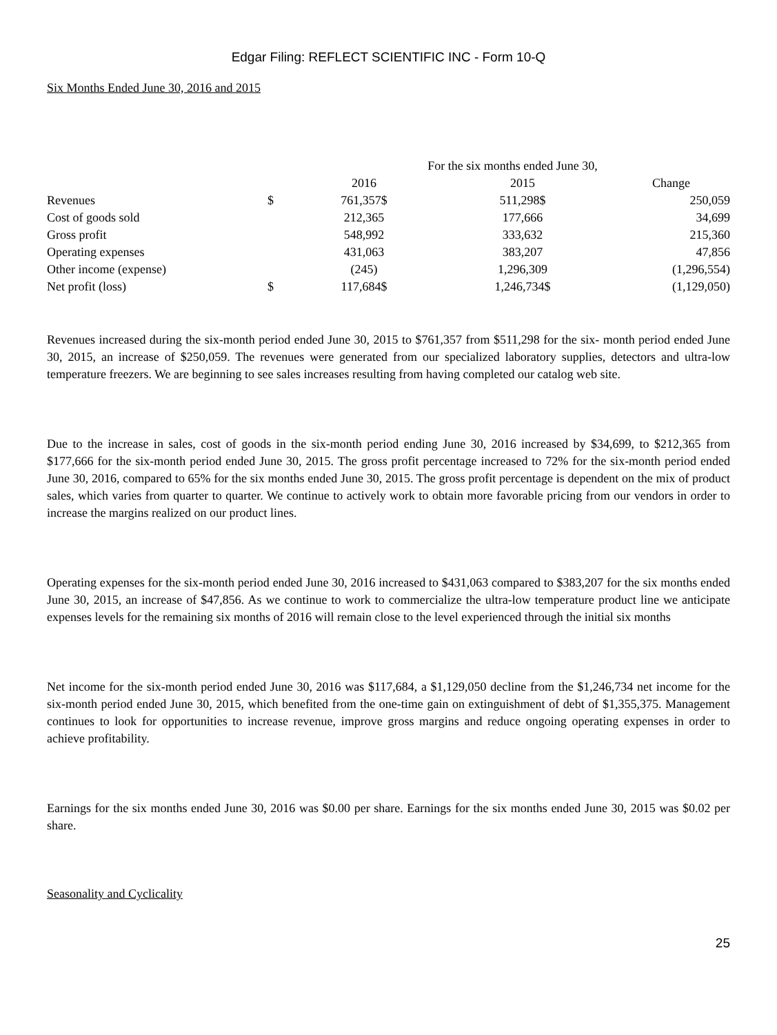Edgar Filing: REFLECT SCIENTIFIC INC - Form 10-Q
Six Months Ended June 30, 2016 and 2015
| | | For the six months ended June 30, | | |
| --- | --- | --- | --- | --- |
| | | 2016 | 2015 | Change |
| Revenues | $ | 761,357$ | 511,298$ | 250,059 |
| Cost of goods sold | | 212,365 | 177,666 | 34,699 |
| Gross profit | | 548,992 | 333,632 | 215,360 |
| Operating expenses | | 431,063 | 383,207 | 47,856 |
| Other income (expense) | | (245) | 1,296,309 | (1,296,554) |
| Net profit (loss) | $ | 117,684$ | 1,246,734$ | (1,129,050) |
Revenues increased during the six-month period ended June 30, 2015 to $761,357 from $511,298 for the six- month period ended June 30, 2015, an increase of $250,059. The revenues were generated from our specialized laboratory supplies, detectors and ultra-low temperature freezers. We are beginning to see sales increases resulting from having completed our catalog web site.
Due to the increase in sales, cost of goods in the six-month period ending June 30, 2016 increased by $34,699, to $212,365 from $177,666 for the six-month period ended June 30, 2015. The gross profit percentage increased to 72% for the six-month period ended June 30, 2016, compared to 65% for the six months ended June 30, 2015. The gross profit percentage is dependent on the mix of product sales, which varies from quarter to quarter. We continue to actively work to obtain more favorable pricing from our vendors in order to increase the margins realized on our product lines.
Operating expenses for the six-month period ended June 30, 2016 increased to $431,063 compared to $383,207 for the six months ended June 30, 2015, an increase of $47,856. As we continue to work to commercialize the ultra-low temperature product line we anticipate expenses levels for the remaining six months of 2016 will remain close to the level experienced through the initial six months
Net income for the six-month period ended June 30, 2016 was $117,684, a $1,129,050 decline from the $1,246,734 net income for the six-month period ended June 30, 2015, which benefited from the one-time gain on extinguishment of debt of $1,355,375. Management continues to look for opportunities to increase revenue, improve gross margins and reduce ongoing operating expenses in order to achieve profitability.
Earnings for the six months ended June 30, 2016 was $0.00 per share. Earnings for the six months ended June 30, 2015 was $0.02 per share.
Seasonality and Cyclicality
25